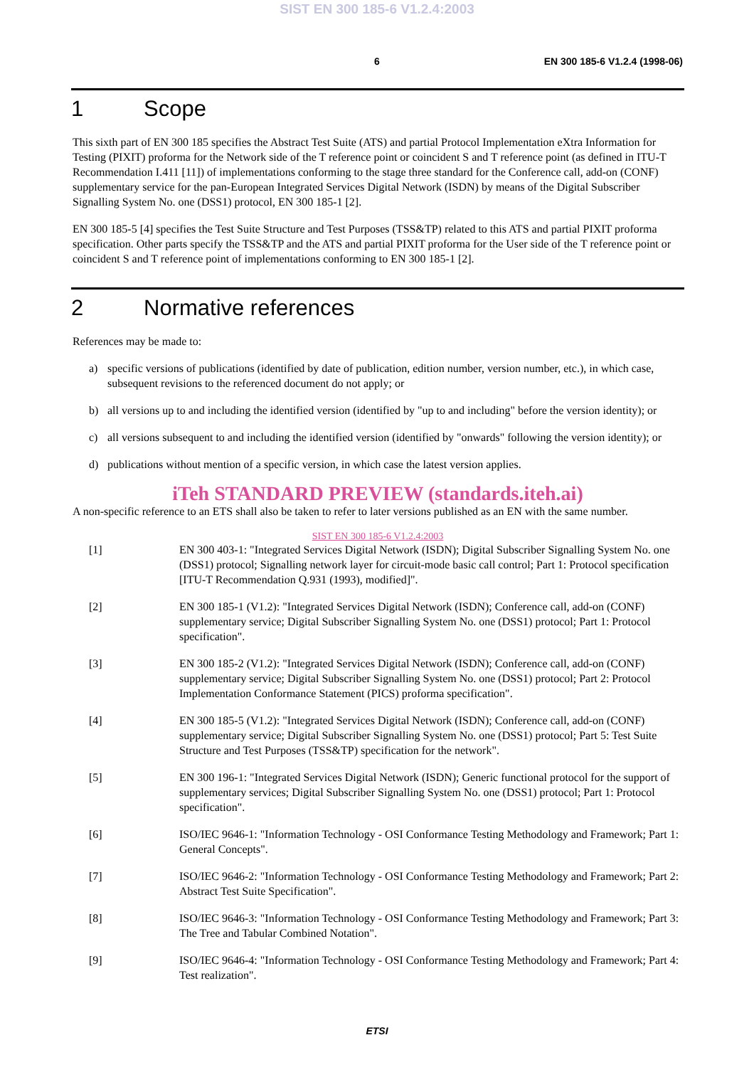SIST EN 300 185-6 V1.2.4:2003
6 EN 300 185-6 V1.2.4 (1998-06)
1 Scope
This sixth part of EN 300 185 specifies the Abstract Test Suite (ATS) and partial Protocol Implementation eXtra Information for Testing (PIXIT) proforma for the Network side of the T reference point or coincident S and T reference point (as defined in ITU-T Recommendation I.411 [11]) of implementations conforming to the stage three standard for the Conference call, add-on (CONF) supplementary service for the pan-European Integrated Services Digital Network (ISDN) by means of the Digital Subscriber Signalling System No. one (DSS1) protocol, EN 300 185-1 [2].
EN 300 185-5 [4] specifies the Test Suite Structure and Test Purposes (TSS&TP) related to this ATS and partial PIXIT proforma specification. Other parts specify the TSS&TP and the ATS and partial PIXIT proforma for the User side of the T reference point or coincident S and T reference point of implementations conforming to EN 300 185-1 [2].
2 Normative references
References may be made to:
a) specific versions of publications (identified by date of publication, edition number, version number, etc.), in which case, subsequent revisions to the referenced document do not apply; or
b) all versions up to and including the identified version (identified by "up to and including" before the version identity); or
c) all versions subsequent to and including the identified version (identified by "onwards" following the version identity); or
d) publications without mention of a specific version, in which case the latest version applies.
iTeh STANDARD PREVIEW (standards.iteh.ai)
A non-specific reference to an ETS shall also be taken to refer to later versions published as an EN with the same number.
SIST EN 300 185-6 V1.2.4:2003
[1] EN 300 403-1: "Integrated Services Digital Network (ISDN); Digital Subscriber Signalling System No. one (DSS1) protocol; Signalling network layer for circuit-mode basic call control; Part 1: Protocol specification [ITU-T Recommendation Q.931 (1993), modified]".
[2] EN 300 185-1 (V1.2): "Integrated Services Digital Network (ISDN); Conference call, add-on (CONF) supplementary service; Digital Subscriber Signalling System No. one (DSS1) protocol; Part 1: Protocol specification".
[3] EN 300 185-2 (V1.2): "Integrated Services Digital Network (ISDN); Conference call, add-on (CONF) supplementary service; Digital Subscriber Signalling System No. one (DSS1) protocol; Part 2: Protocol Implementation Conformance Statement (PICS) proforma specification".
[4] EN 300 185-5 (V1.2): "Integrated Services Digital Network (ISDN); Conference call, add-on (CONF) supplementary service; Digital Subscriber Signalling System No. one (DSS1) protocol; Part 5: Test Suite Structure and Test Purposes (TSS&TP) specification for the network".
[5] EN 300 196-1: "Integrated Services Digital Network (ISDN); Generic functional protocol for the support of supplementary services; Digital Subscriber Signalling System No. one (DSS1) protocol; Part 1: Protocol specification".
[6] ISO/IEC 9646-1: "Information Technology - OSI Conformance Testing Methodology and Framework; Part 1: General Concepts".
[7] ISO/IEC 9646-2: "Information Technology - OSI Conformance Testing Methodology and Framework; Part 2: Abstract Test Suite Specification".
[8] ISO/IEC 9646-3: "Information Technology - OSI Conformance Testing Methodology and Framework; Part 3: The Tree and Tabular Combined Notation".
[9] ISO/IEC 9646-4: "Information Technology - OSI Conformance Testing Methodology and Framework; Part 4: Test realization".
ETSI